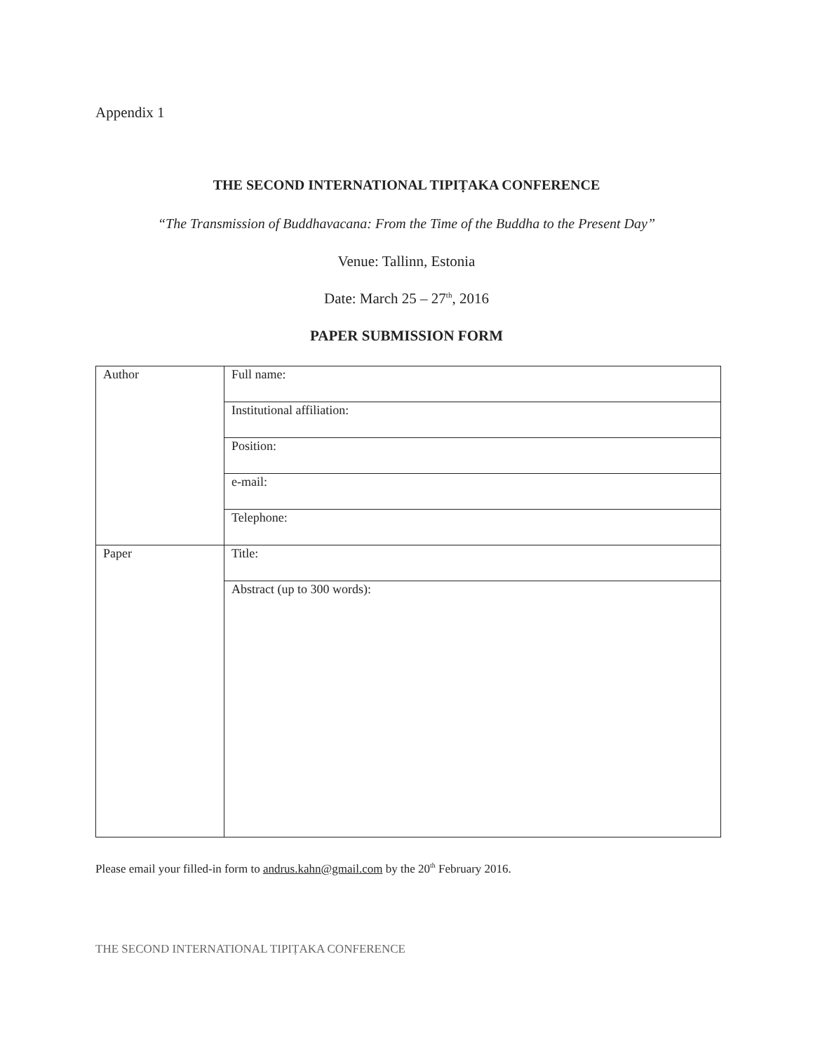Appendix 1
THE SECOND INTERNATIONAL TIPIṬAKA CONFERENCE
“The Transmission of Buddhavacana: From the Time of the Buddha to the Present Day”
Venue: Tallinn, Estonia
Date: March 25 – 27<sup>th</sup>, 2016
PAPER SUBMISSION FORM
| Author | Full name: |
| | Institutional affiliation: |
| | Position: |
| | e-mail: |
| | Telephone: |
| Paper | Title: |
| | Abstract (up to 300 words): |
Please email your filled-in form to andrus.kahn@gmail.com by the 20<sup>th</sup> February 2016.
THE SECOND INTERNATIONAL TIPIṬAKA CONFERENCE